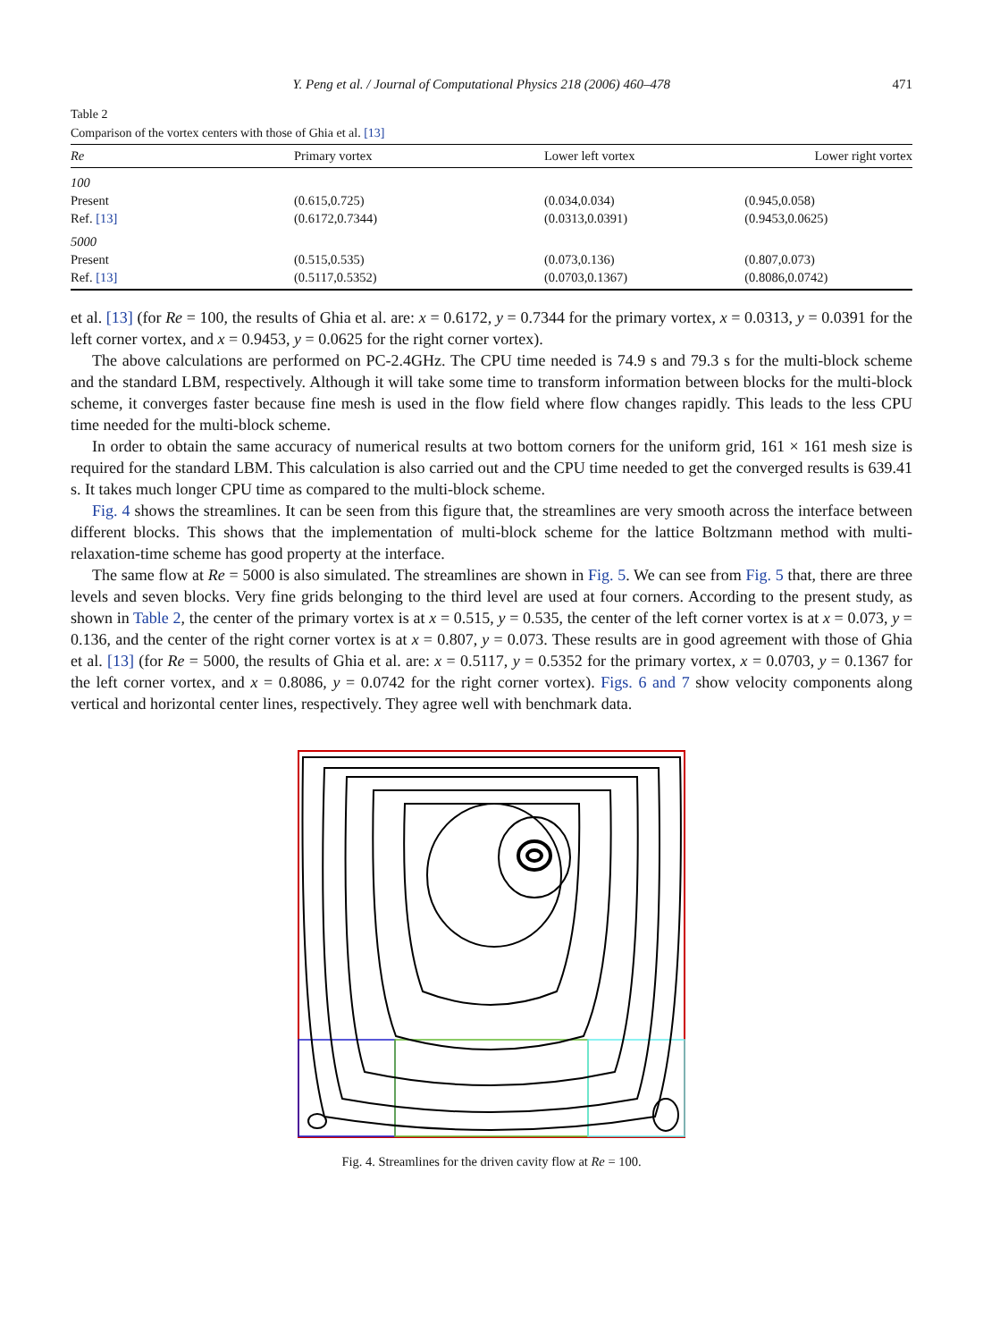Y. Peng et al. / Journal of Computational Physics 218 (2006) 460–478 471
Table 2
Comparison of the vortex centers with those of Ghia et al. [13]
| Re | Primary vortex | Lower left vortex | Lower right vortex |
| --- | --- | --- | --- |
| 100 | | | |
| Present | (0.615,0.725) | (0.034,0.034) | (0.945,0.058) |
| Ref. [13] | (0.6172,0.7344) | (0.0313,0.0391) | (0.9453,0.0625) |
| 5000 | | | |
| Present | (0.515,0.535) | (0.073,0.136) | (0.807,0.073) |
| Ref. [13] | (0.5117,0.5352) | (0.0703,0.1367) | (0.8086,0.0742) |
et al. [13] (for Re = 100, the results of Ghia et al. are: x = 0.6172, y = 0.7344 for the primary vortex, x = 0.0313, y = 0.0391 for the left corner vortex, and x = 0.9453, y = 0.0625 for the right corner vortex).
The above calculations are performed on PC-2.4GHz. The CPU time needed is 74.9 s and 79.3 s for the multi-block scheme and the standard LBM, respectively. Although it will take some time to transform information between blocks for the multi-block scheme, it converges faster because fine mesh is used in the flow field where flow changes rapidly. This leads to the less CPU time needed for the multi-block scheme.
In order to obtain the same accuracy of numerical results at two bottom corners for the uniform grid, 161 × 161 mesh size is required for the standard LBM. This calculation is also carried out and the CPU time needed to get the converged results is 639.41 s. It takes much longer CPU time as compared to the multi-block scheme.
Fig. 4 shows the streamlines. It can be seen from this figure that, the streamlines are very smooth across the interface between different blocks. This shows that the implementation of multi-block scheme for the lattice Boltzmann method with multi-relaxation-time scheme has good property at the interface.
The same flow at Re = 5000 is also simulated. The streamlines are shown in Fig. 5. We can see from Fig. 5 that, there are three levels and seven blocks. Very fine grids belonging to the third level are used at four corners. According to the present study, as shown in Table 2, the center of the primary vortex is at x = 0.515, y = 0.535, the center of the left corner vortex is at x = 0.073, y = 0.136, and the center of the right corner vortex is at x = 0.807, y = 0.073. These results are in good agreement with those of Ghia et al. [13] (for Re = 5000, the results of Ghia et al. are: x = 0.5117, y = 0.5352 for the primary vortex, x = 0.0703, y = 0.1367 for the left corner vortex, and x = 0.8086, y = 0.0742 for the right corner vortex). Figs. 6 and 7 show velocity components along vertical and horizontal center lines, respectively. They agree well with benchmark data.
Fig. 4. Streamlines for the driven cavity flow at Re = 100.